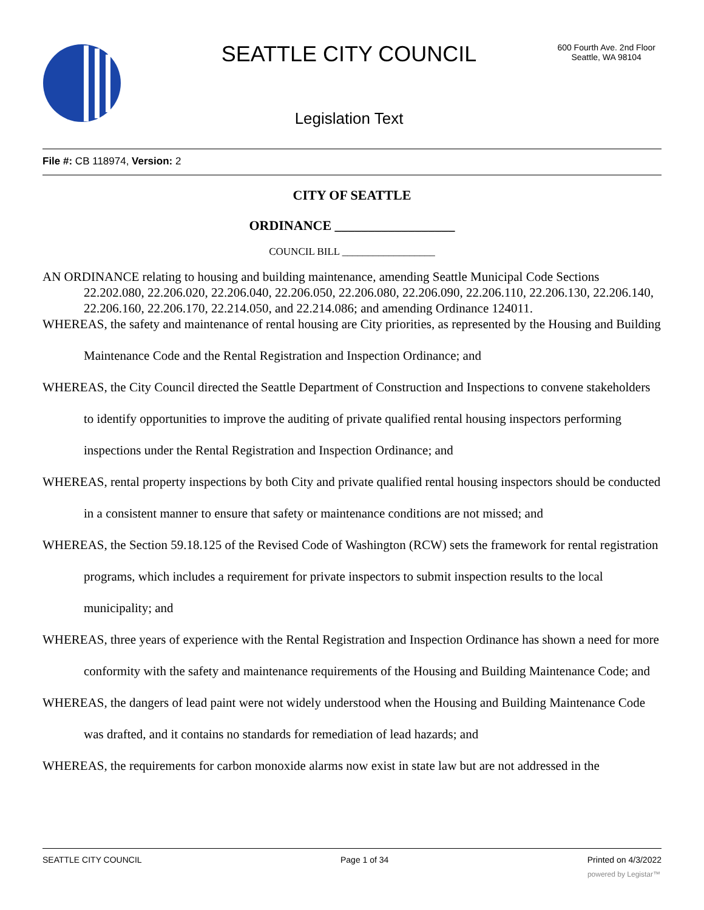SEATTLE CITY COUNCIL
600 Fourth Ave. 2nd Floor
Seattle, WA 98104
Legislation Text
File #: CB 118974, Version: 2
CITY OF SEATTLE
ORDINANCE __________________
COUNCIL BILL __________________
AN ORDINANCE relating to housing and building maintenance, amending Seattle Municipal Code Sections 22.202.080, 22.206.020, 22.206.040, 22.206.050, 22.206.080, 22.206.090, 22.206.110, 22.206.130, 22.206.140, 22.206.160, 22.206.170, 22.214.050, and 22.214.086; and amending Ordinance 124011.
WHEREAS, the safety and maintenance of rental housing are City priorities, as represented by the Housing and Building Maintenance Code and the Rental Registration and Inspection Ordinance; and
WHEREAS, the City Council directed the Seattle Department of Construction and Inspections to convene stakeholders to identify opportunities to improve the auditing of private qualified rental housing inspectors performing inspections under the Rental Registration and Inspection Ordinance; and
WHEREAS, rental property inspections by both City and private qualified rental housing inspectors should be conducted in a consistent manner to ensure that safety or maintenance conditions are not missed; and
WHEREAS, the Section 59.18.125 of the Revised Code of Washington (RCW) sets the framework for rental registration programs, which includes a requirement for private inspectors to submit inspection results to the local municipality; and
WHEREAS, three years of experience with the Rental Registration and Inspection Ordinance has shown a need for more conformity with the safety and maintenance requirements of the Housing and Building Maintenance Code; and
WHEREAS, the dangers of lead paint were not widely understood when the Housing and Building Maintenance Code was drafted, and it contains no standards for remediation of lead hazards; and
WHEREAS, the requirements for carbon monoxide alarms now exist in state law but are not addressed in the
SEATTLE CITY COUNCIL Page 1 of 34 Printed on 4/3/2022
powered by Legistar™